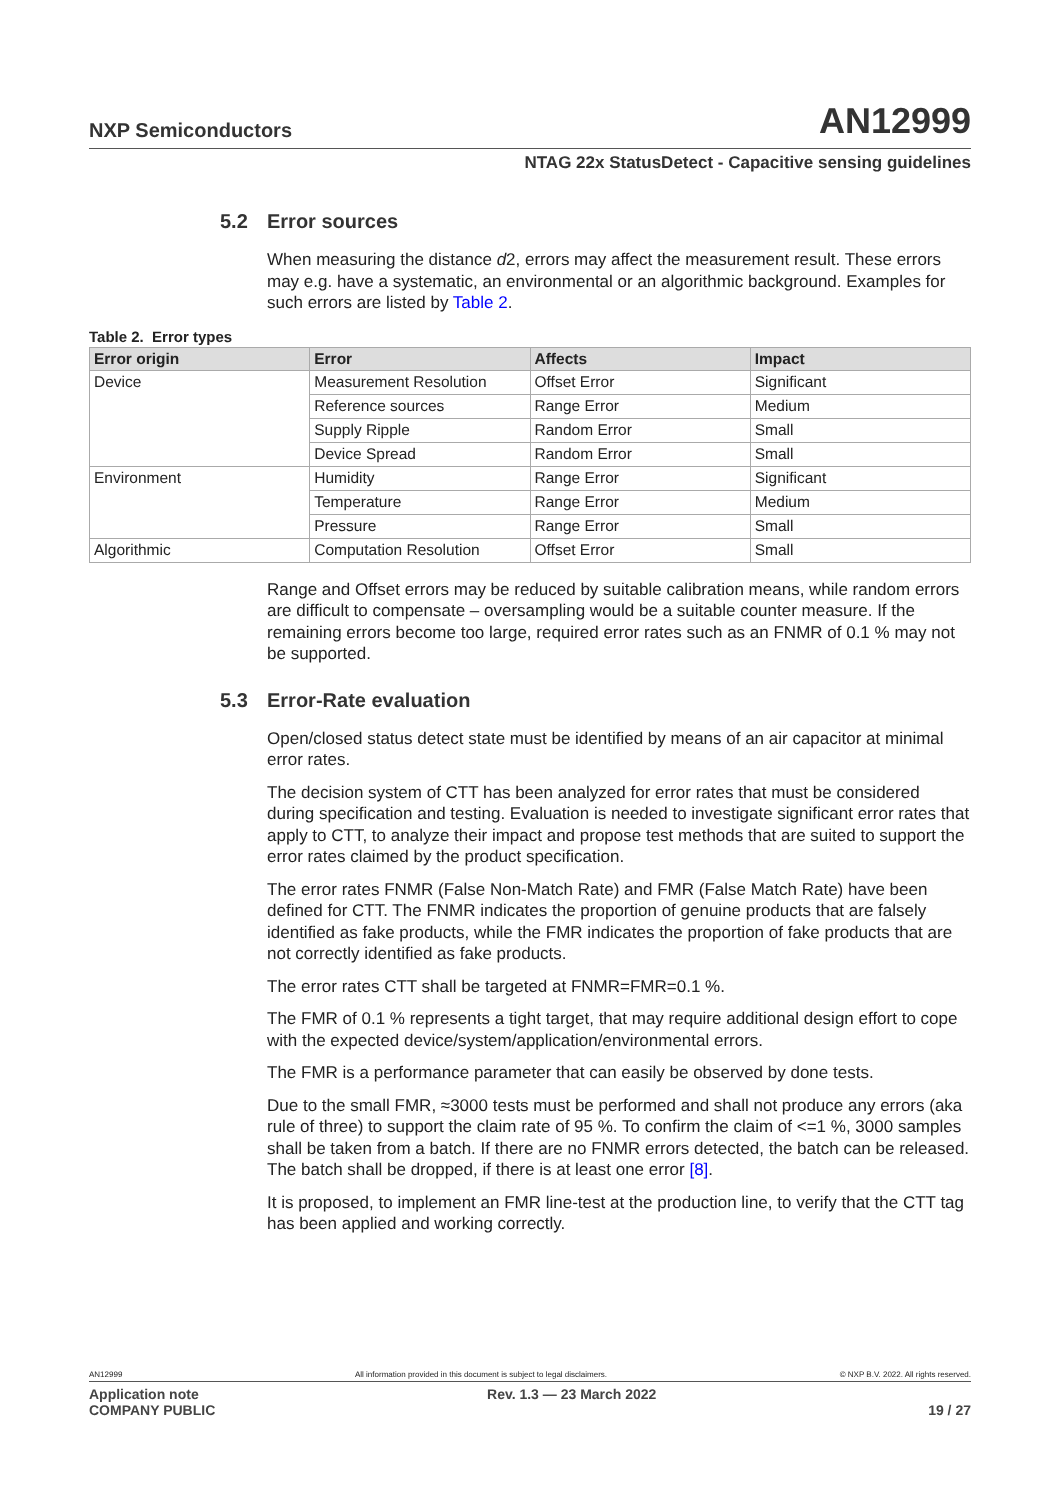NXP Semiconductors
AN12999
NTAG 22x StatusDetect - Capacitive sensing guidelines
5.2 Error sources
When measuring the distance d2, errors may affect the measurement result. These errors may e.g. have a systematic, an environmental or an algorithmic background. Examples for such errors are listed by Table 2.
Table 2. Error types
| Error origin | Error | Affects | Impact |
| --- | --- | --- | --- |
| Device | Measurement Resolution | Offset Error | Significant |
| | Reference sources | Range Error | Medium |
| | Supply Ripple | Random Error | Small |
| | Device Spread | Random Error | Small |
| Environment | Humidity | Range Error | Significant |
| | Temperature | Range Error | Medium |
| | Pressure | Range Error | Small |
| Algorithmic | Computation Resolution | Offset Error | Small |
Range and Offset errors may be reduced by suitable calibration means, while random errors are difficult to compensate – oversampling would be a suitable counter measure. If the remaining errors become too large, required error rates such as an FNMR of 0.1 % may not be supported.
5.3 Error-Rate evaluation
Open/closed status detect state must be identified by means of an air capacitor at minimal error rates.
The decision system of CTT has been analyzed for error rates that must be considered during specification and testing. Evaluation is needed to investigate significant error rates that apply to CTT, to analyze their impact and propose test methods that are suited to support the error rates claimed by the product specification.
The error rates FNMR (False Non-Match Rate) and FMR (False Match Rate) have been defined for CTT. The FNMR indicates the proportion of genuine products that are falsely identified as fake products, while the FMR indicates the proportion of fake products that are not correctly identified as fake products.
The error rates CTT shall be targeted at FNMR=FMR=0.1 %.
The FMR of 0.1 % represents a tight target, that may require additional design effort to cope with the expected device/system/application/environmental errors.
The FMR is a performance parameter that can easily be observed by done tests.
Due to the small FMR, ≈3000 tests must be performed and shall not produce any errors (aka rule of three) to support the claim rate of 95 %. To confirm the claim of <=1 %, 3000 samples shall be taken from a batch. If there are no FNMR errors detected, the batch can be released. The batch shall be dropped, if there is at least one error [8].
It is proposed, to implement an FMR line-test at the production line, to verify that the CTT tag has been applied and working correctly.
AN12999 All information provided in this document is subject to legal disclaimers. © NXP B.V. 2022. All rights reserved.
Application note
COMPANY PUBLIC Rev. 1.3 — 23 March 2022
19 / 27